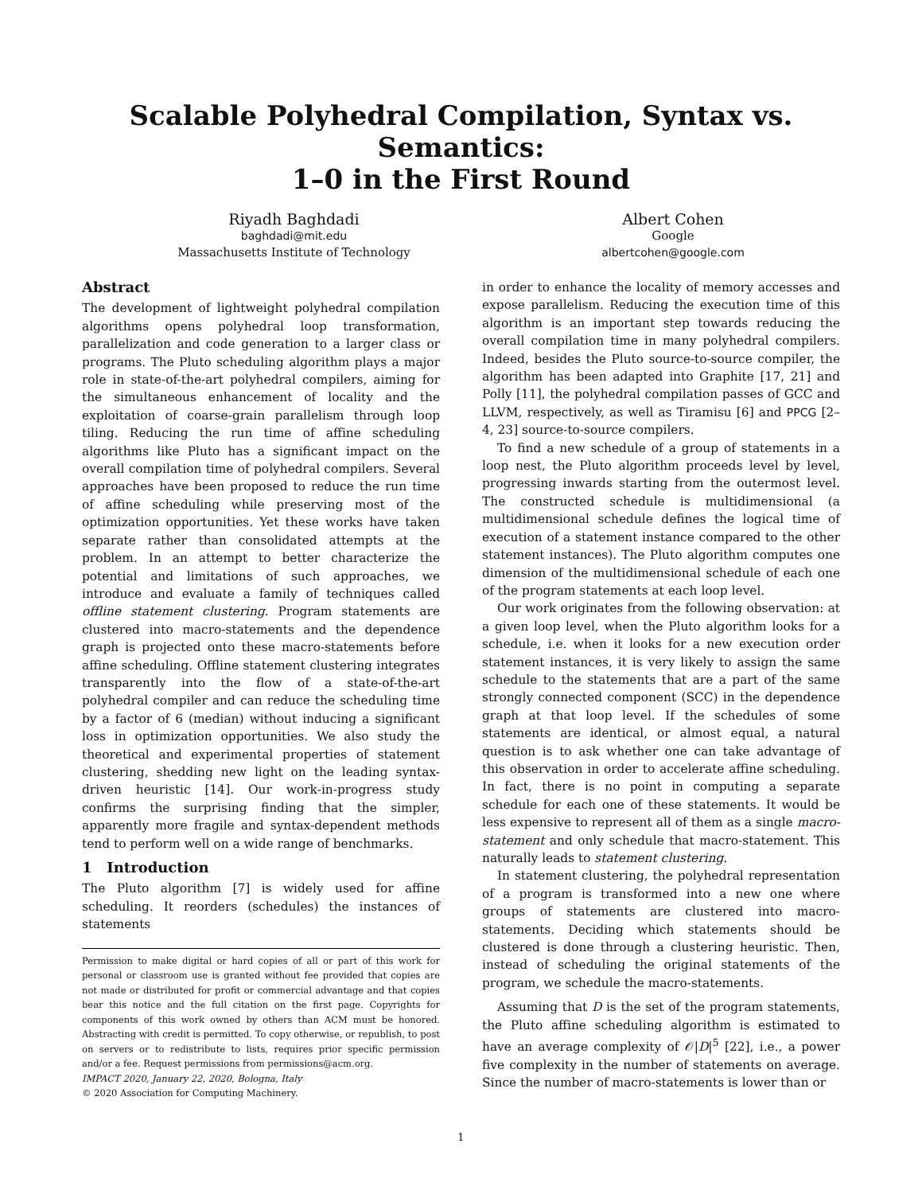Scalable Polyhedral Compilation, Syntax vs. Semantics:
1–0 in the First Round
Riyadh Baghdadi
baghdadi@mit.edu
Massachusetts Institute of Technology
Albert Cohen
Google
albertcohen@google.com
Abstract
The development of lightweight polyhedral compilation algorithms opens polyhedral loop transformation, parallelization and code generation to a larger class or programs. The Pluto scheduling algorithm plays a major role in state-of-the-art polyhedral compilers, aiming for the simultaneous enhancement of locality and the exploitation of coarse-grain parallelism through loop tiling. Reducing the run time of affine scheduling algorithms like Pluto has a significant impact on the overall compilation time of polyhedral compilers. Several approaches have been proposed to reduce the run time of affine scheduling while preserving most of the optimization opportunities. Yet these works have taken separate rather than consolidated attempts at the problem. In an attempt to better characterize the potential and limitations of such approaches, we introduce and evaluate a family of techniques called offline statement clustering. Program statements are clustered into macro-statements and the dependence graph is projected onto these macro-statements before affine scheduling. Offline statement clustering integrates transparently into the flow of a state-of-the-art polyhedral compiler and can reduce the scheduling time by a factor of 6 (median) without inducing a significant loss in optimization opportunities. We also study the theoretical and experimental properties of statement clustering, shedding new light on the leading syntax-driven heuristic [14]. Our work-in-progress study confirms the surprising finding that the simpler, apparently more fragile and syntax-dependent methods tend to perform well on a wide range of benchmarks.
1 Introduction
The Pluto algorithm [7] is widely used for affine scheduling. It reorders (schedules) the instances of statements
Permission to make digital or hard copies of all or part of this work for personal or classroom use is granted without fee provided that copies are not made or distributed for profit or commercial advantage and that copies bear this notice and the full citation on the first page. Copyrights for components of this work owned by others than ACM must be honored. Abstracting with credit is permitted. To copy otherwise, or republish, to post on servers or to redistribute to lists, requires prior specific permission and/or a fee. Request permissions from permissions@acm.org.
IMPACT 2020, January 22, 2020, Bologna, Italy
© 2020 Association for Computing Machinery.
in order to enhance the locality of memory accesses and expose parallelism. Reducing the execution time of this algorithm is an important step towards reducing the overall compilation time in many polyhedral compilers. Indeed, besides the Pluto source-to-source compiler, the algorithm has been adapted into Graphite [17, 21] and Polly [11], the polyhedral compilation passes of GCC and LLVM, respectively, as well as Tiramisu [6] and PPCG [2–4, 23] source-to-source compilers.
To find a new schedule of a group of statements in a loop nest, the Pluto algorithm proceeds level by level, progressing inwards starting from the outermost level. The constructed schedule is multidimensional (a multidimensional schedule defines the logical time of execution of a statement instance compared to the other statement instances). The Pluto algorithm computes one dimension of the multidimensional schedule of each one of the program statements at each loop level.
Our work originates from the following observation: at a given loop level, when the Pluto algorithm looks for a schedule, i.e. when it looks for a new execution order statement instances, it is very likely to assign the same schedule to the statements that are a part of the same strongly connected component (SCC) in the dependence graph at that loop level. If the schedules of some statements are identical, or almost equal, a natural question is to ask whether one can take advantage of this observation in order to accelerate affine scheduling. In fact, there is no point in computing a separate schedule for each one of these statements. It would be less expensive to represent all of them as a single macro-statement and only schedule that macro-statement. This naturally leads to statement clustering.
In statement clustering, the polyhedral representation of a program is transformed into a new one where groups of statements are clustered into macro-statements. Deciding which statements should be clustered is done through a clustering heuristic. Then, instead of scheduling the original statements of the program, we schedule the macro-statements.
Assuming that D is the set of the program statements, the Pluto affine scheduling algorithm is estimated to have an average complexity of 𝒪|D|<sup>5</sup> [22], i.e., a power five complexity in the number of statements on average. Since the number of macro-statements is lower than or
1